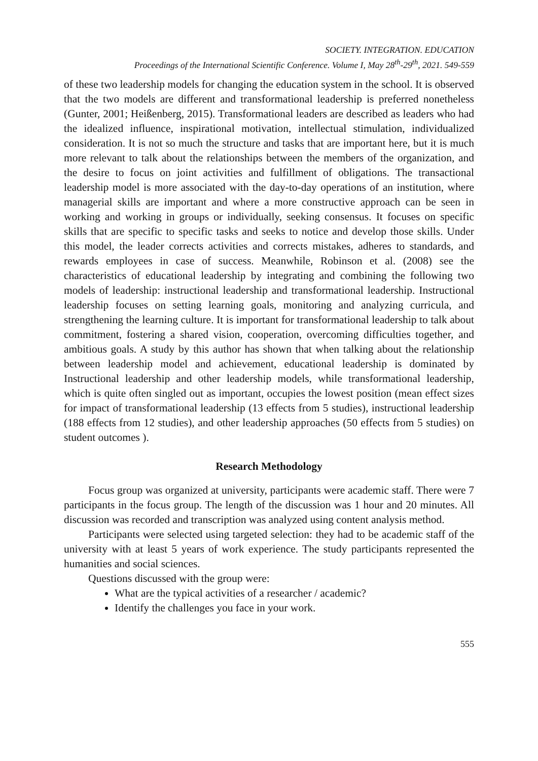SOCIETY. INTEGRATION. EDUCATION
Proceedings of the International Scientific Conference. Volume I, May 28<sup>th</sup>-29<sup>th</sup>, 2021. 549-559
of these two leadership models for changing the education system in the school. It is observed that the two models are different and transformational leadership is preferred nonetheless (Gunter, 2001; Heißenberg, 2015). Transformational leaders are described as leaders who had the idealized influence, inspirational motivation, intellectual stimulation, individualized consideration. It is not so much the structure and tasks that are important here, but it is much more relevant to talk about the relationships between the members of the organization, and the desire to focus on joint activities and fulfillment of obligations. The transactional leadership model is more associated with the day-to-day operations of an institution, where managerial skills are important and where a more constructive approach can be seen in working and working in groups or individually, seeking consensus. It focuses on specific skills that are specific to specific tasks and seeks to notice and develop those skills. Under this model, the leader corrects activities and corrects mistakes, adheres to standards, and rewards employees in case of success. Meanwhile, Robinson et al. (2008) see the characteristics of educational leadership by integrating and combining the following two models of leadership: instructional leadership and transformational leadership. Instructional leadership focuses on setting learning goals, monitoring and analyzing curricula, and strengthening the learning culture. It is important for transformational leadership to talk about commitment, fostering a shared vision, cooperation, overcoming difficulties together, and ambitious goals. A study by this author has shown that when talking about the relationship between leadership model and achievement, educational leadership is dominated by Instructional leadership and other leadership models, while transformational leadership, which is quite often singled out as important, occupies the lowest position (mean effect sizes for impact of transformational leadership (13 effects from 5 studies), instructional leadership (188 effects from 12 studies), and other leadership approaches (50 effects from 5 studies) on student outcomes ).
Research Methodology
Focus group was organized at university, participants were academic staff. There were 7 participants in the focus group. The length of the discussion was 1 hour and 20 minutes. All discussion was recorded and transcription was analyzed using content analysis method.
Participants were selected using targeted selection: they had to be academic staff of the university with at least 5 years of work experience. The study participants represented the humanities and social sciences.
Questions discussed with the group were:
What are the typical activities of a researcher / academic?
Identify the challenges you face in your work.
555